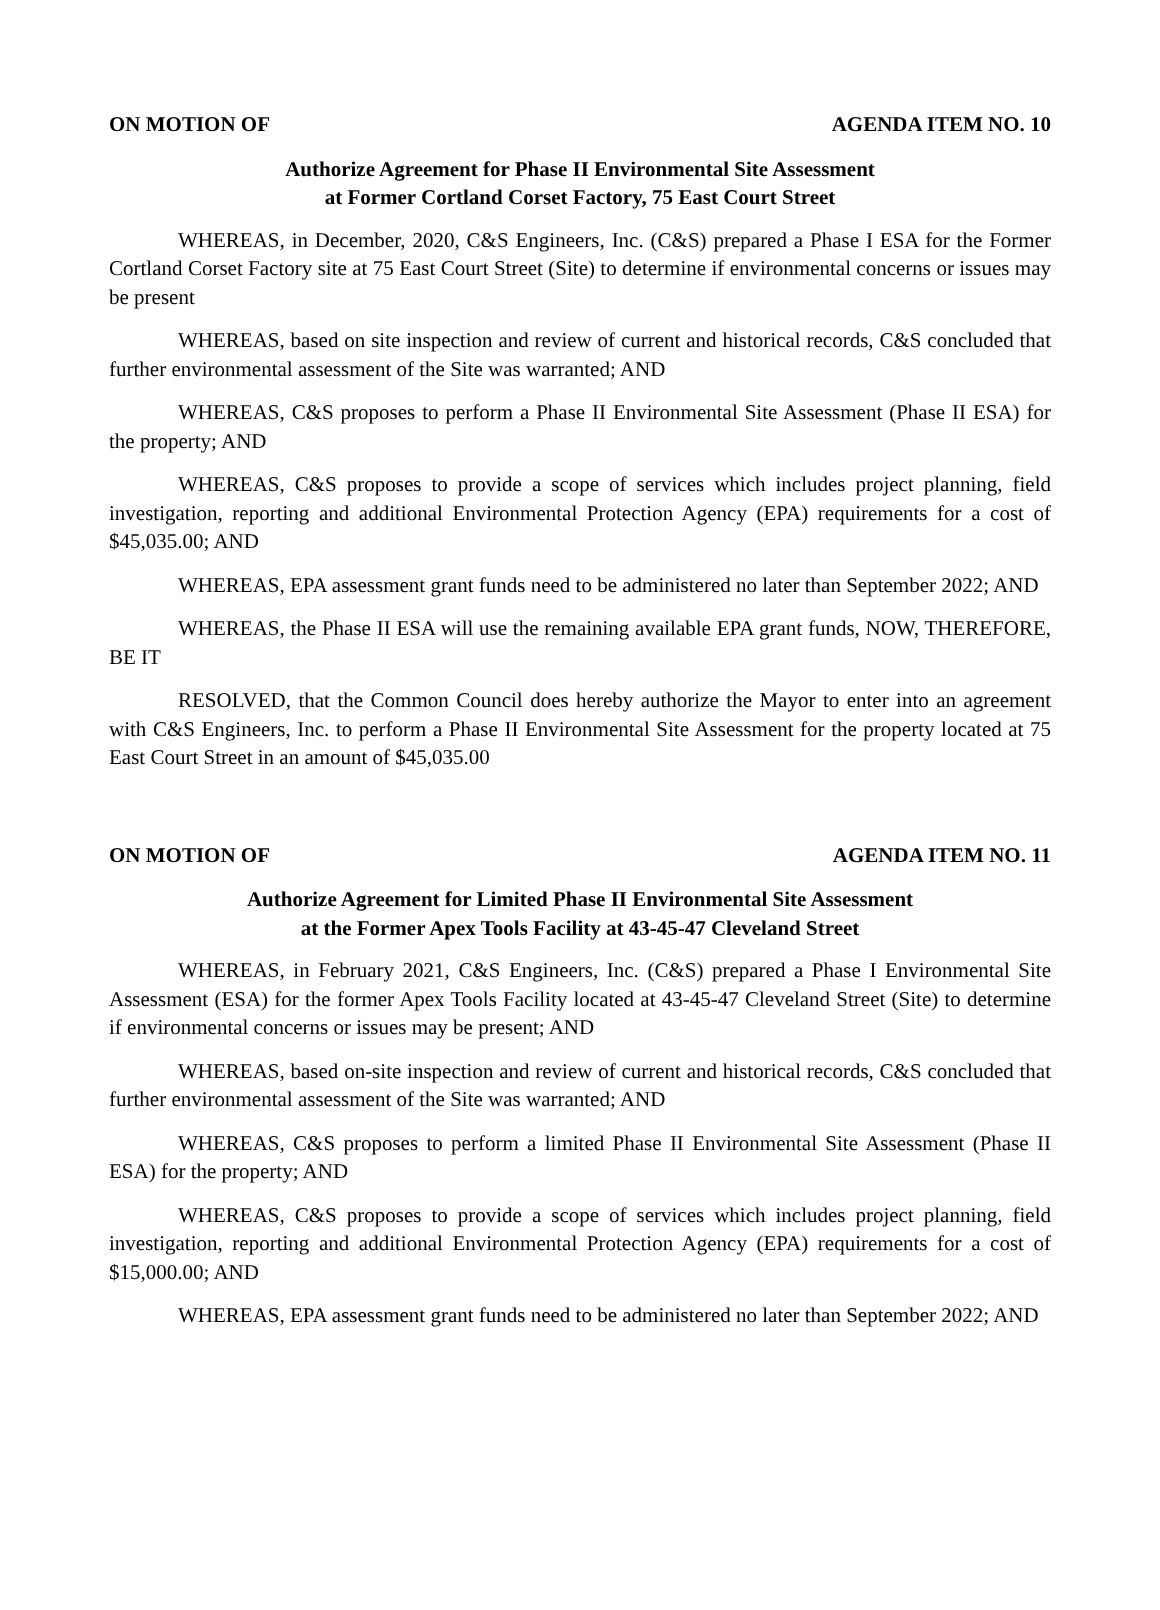ON MOTION OF AGENDA ITEM NO. 10
Authorize Agreement for Phase II Environmental Site Assessment
at Former Cortland Corset Factory, 75 East Court Street
WHEREAS, in December, 2020, C&S Engineers, Inc. (C&S) prepared a Phase I ESA for the Former Cortland Corset Factory site at 75 East Court Street (Site) to determine if environmental concerns or issues may be present
WHEREAS, based on site inspection and review of current and historical records, C&S concluded that further environmental assessment of the Site was warranted; AND
WHEREAS, C&S proposes to perform a Phase II Environmental Site Assessment (Phase II ESA) for the property; AND
WHEREAS, C&S proposes to provide a scope of services which includes project planning, field investigation, reporting and additional Environmental Protection Agency (EPA) requirements for a cost of $45,035.00; AND
WHEREAS, EPA assessment grant funds need to be administered no later than September 2022; AND
WHEREAS, the Phase II ESA will use the remaining available EPA grant funds, NOW, THEREFORE, BE IT
RESOLVED, that the Common Council does hereby authorize the Mayor to enter into an agreement with C&S Engineers, Inc. to perform a Phase II Environmental Site Assessment for the property located at 75 East Court Street in an amount of $45,035.00
ON MOTION OF AGENDA ITEM NO. 11
Authorize Agreement for Limited Phase II Environmental Site Assessment
at the Former Apex Tools Facility at 43-45-47 Cleveland Street
WHEREAS, in February 2021, C&S Engineers, Inc. (C&S) prepared a Phase I Environmental Site Assessment (ESA) for the former Apex Tools Facility located at 43-45-47 Cleveland Street (Site) to determine if environmental concerns or issues may be present; AND
WHEREAS, based on-site inspection and review of current and historical records, C&S concluded that further environmental assessment of the Site was warranted; AND
WHEREAS, C&S proposes to perform a limited Phase II Environmental Site Assessment (Phase II ESA) for the property; AND
WHEREAS, C&S proposes to provide a scope of services which includes project planning, field investigation, reporting and additional Environmental Protection Agency (EPA) requirements for a cost of $15,000.00; AND
WHEREAS, EPA assessment grant funds need to be administered no later than September 2022; AND